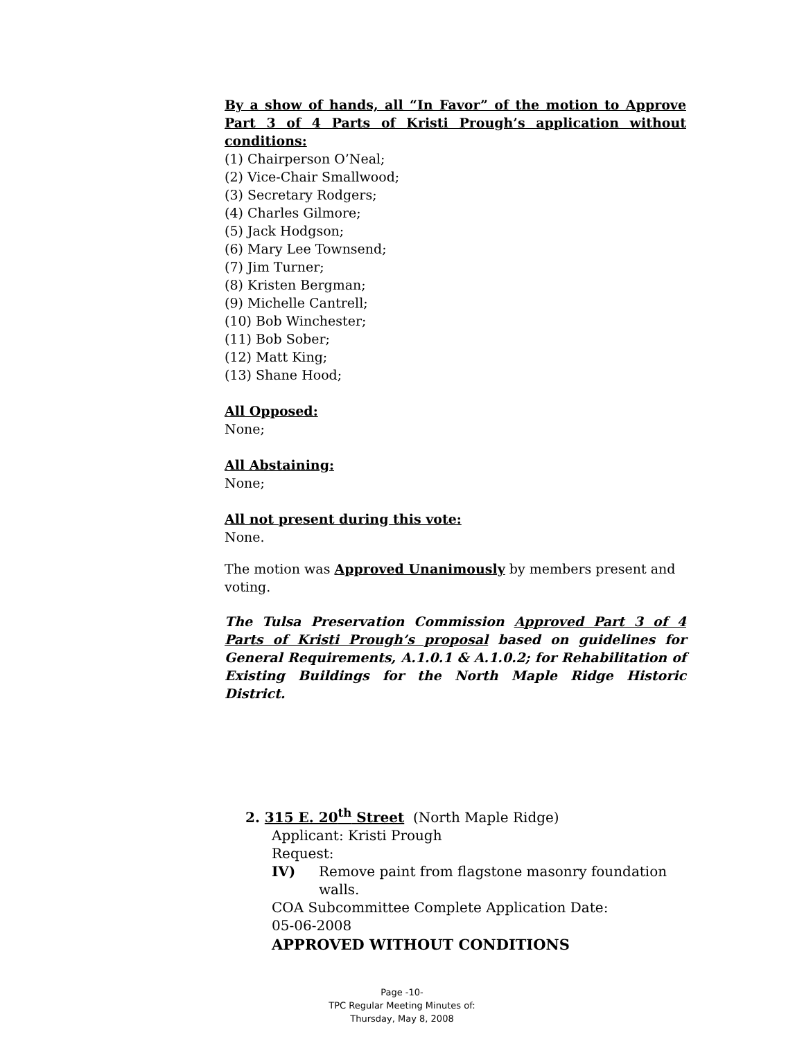By a show of hands, all “In Favor” of the motion to Approve Part 3 of 4 Parts of Kristi Prough’s application without conditions:
(1) Chairperson O’Neal;
(2) Vice-Chair Smallwood;
(3) Secretary Rodgers;
(4) Charles Gilmore;
(5) Jack Hodgson;
(6) Mary Lee Townsend;
(7) Jim Turner;
(8) Kristen Bergman;
(9) Michelle Cantrell;
(10) Bob Winchester;
(11) Bob Sober;
(12) Matt King;
(13) Shane Hood;
All Opposed:
None;
All Abstaining:
None;
All not present during this vote:
None.
The motion was Approved Unanimously by members present and voting.
The Tulsa Preservation Commission Approved Part 3 of 4 Parts of Kristi Prough’s proposal based on guidelines for General Requirements, A.1.0.1 & A.1.0.2; for Rehabilitation of Existing Buildings for the North Maple Ridge Historic District.
2. 315 E. 20<sup>th</sup> Street (North Maple Ridge)
Applicant: Kristi Prough
Request:
IV) Remove paint from flagstone masonry foundation walls.
COA Subcommittee Complete Application Date:
05-06-2008
APPROVED WITHOUT CONDITIONS
Page -10-
TPC Regular Meeting Minutes of:
Thursday, May 8, 2008